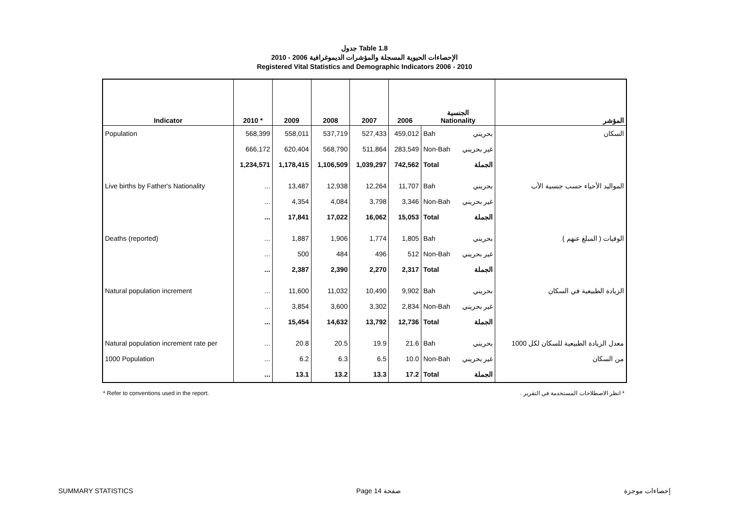جدول Table 1.8
الإحصاءات الحيوية المسجلة والمؤشرات الديموغرافية 2006 - 2010
Registered Vital Statistics and Demographic Indicators 2006 - 2010
| Indicator | 2010 * | 2009 | 2008 | 2007 | 2006 | الجنسية Nationality | | المؤشر |
| --- | --- | --- | --- | --- | --- | --- | --- | --- |
| Population | 568,399 | 558,011 | 537,719 | 527,433 | 459,012 | Bah | بحريني | السكان |
| | 666,172 | 620,404 | 568,790 | 511,864 | 283,549 | Non-Bah | غير بحريني | |
| | 1,234,571 | 1,178,415 | 1,106,509 | 1,039,297 | 742,562 | Total | الجملة | |
| Live births by Father's Nationality | ... | 13,487 | 12,938 | 12,264 | 11,707 | Bah | بحريني | المواليد الأحياء حسب جنسية الأب |
| | ... | 4,354 | 4,084 | 3,798 | 3,346 | Non-Bah | غير بحريني | |
| | ... | 17,841 | 17,022 | 16,062 | 15,053 | Total | الجملة | |
| Deaths (reported) | ... | 1,887 | 1,906 | 1,774 | 1,805 | Bah | بحريني | الوفيات ( المبلغ عنهم ) |
| | ... | 500 | 484 | 496 | 512 | Non-Bah | غير بحريني | |
| | ... | 2,387 | 2,390 | 2,270 | 2,317 | Total | الجملة | |
| Natural population increment | ... | 11,600 | 11,032 | 10,490 | 9,902 | Bah | بحريني | الزيادة الطبيعية في السكان |
| | ... | 3,854 | 3,600 | 3,302 | 2,834 | Non-Bah | غير بحريني | |
| | ... | 15,454 | 14,632 | 13,792 | 12,736 | Total | الجملة | |
| Natural population increment rate per | ... | 20.8 | 20.5 | 19.9 | 21.6 | Bah | بحريني | معدل الزيادة الطبيعية للسكان لكل 1000 |
| 1000 Population | ... | 6.2 | 6.3 | 6.5 | 10.0 | Non-Bah | غير بحريني | من السكان |
| | ... | 13.1 | 13.2 | 13.3 | 17.2 | Total | الجملة | |
* Refer to conventions used in the report. * انظر الاصطلاحات المستخدمة في التقرير .
SUMMARY STATISTICS Page 14 صفحة إحصاءات موجزة